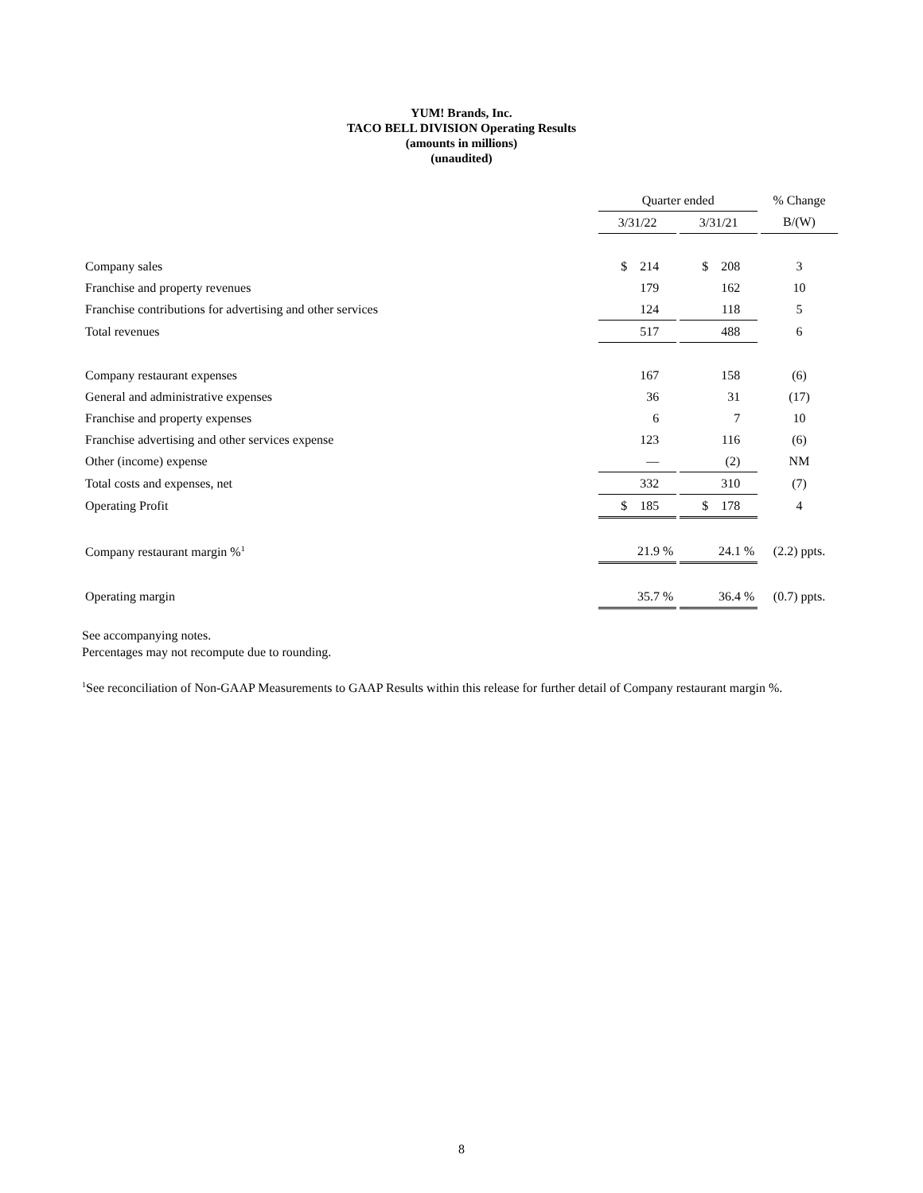YUM! Brands, Inc.
TACO BELL DIVISION Operating Results
(amounts in millions)
(unaudited)
| | Quarter ended | | | | % Change |
| --- | --- | --- | --- | --- | --- |
| | 3/31/22 | | 3/31/21 | | B/(W) |
| Company sales | $ 214 | | $ 208 | | 3 |
| Franchise and property revenues | 179 | | 162 | | 10 |
| Franchise contributions for advertising and other services | 124 | | 118 | | 5 |
| Total revenues | 517 | | 488 | | 6 |
| Company restaurant expenses | 167 | | 158 | | (6) |
| General and administrative expenses | 36 | | 31 | | (17) |
| Franchise and property expenses | 6 | | 7 | | 10 |
| Franchise advertising and other services expense | 123 | | 116 | | (6) |
| Other (income) expense | — | | (2) | | NM |
| Total costs and expenses, net | 332 | | 310 | | (7) |
| Operating Profit | $ 185 | | $ 178 | | 4 |
| Company restaurant margin %<sup>1</sup> | 21.9 % | | 24.1 % | | (2.2) ppts. |
| Operating margin | 35.7 % | | 36.4 % | | (0.7) ppts. |
See accompanying notes.
Percentages may not recompute due to rounding.
<sup>1</sup> See reconciliation of Non-GAAP Measurements to GAAP Results within this release for further detail of Company restaurant margin %.
8